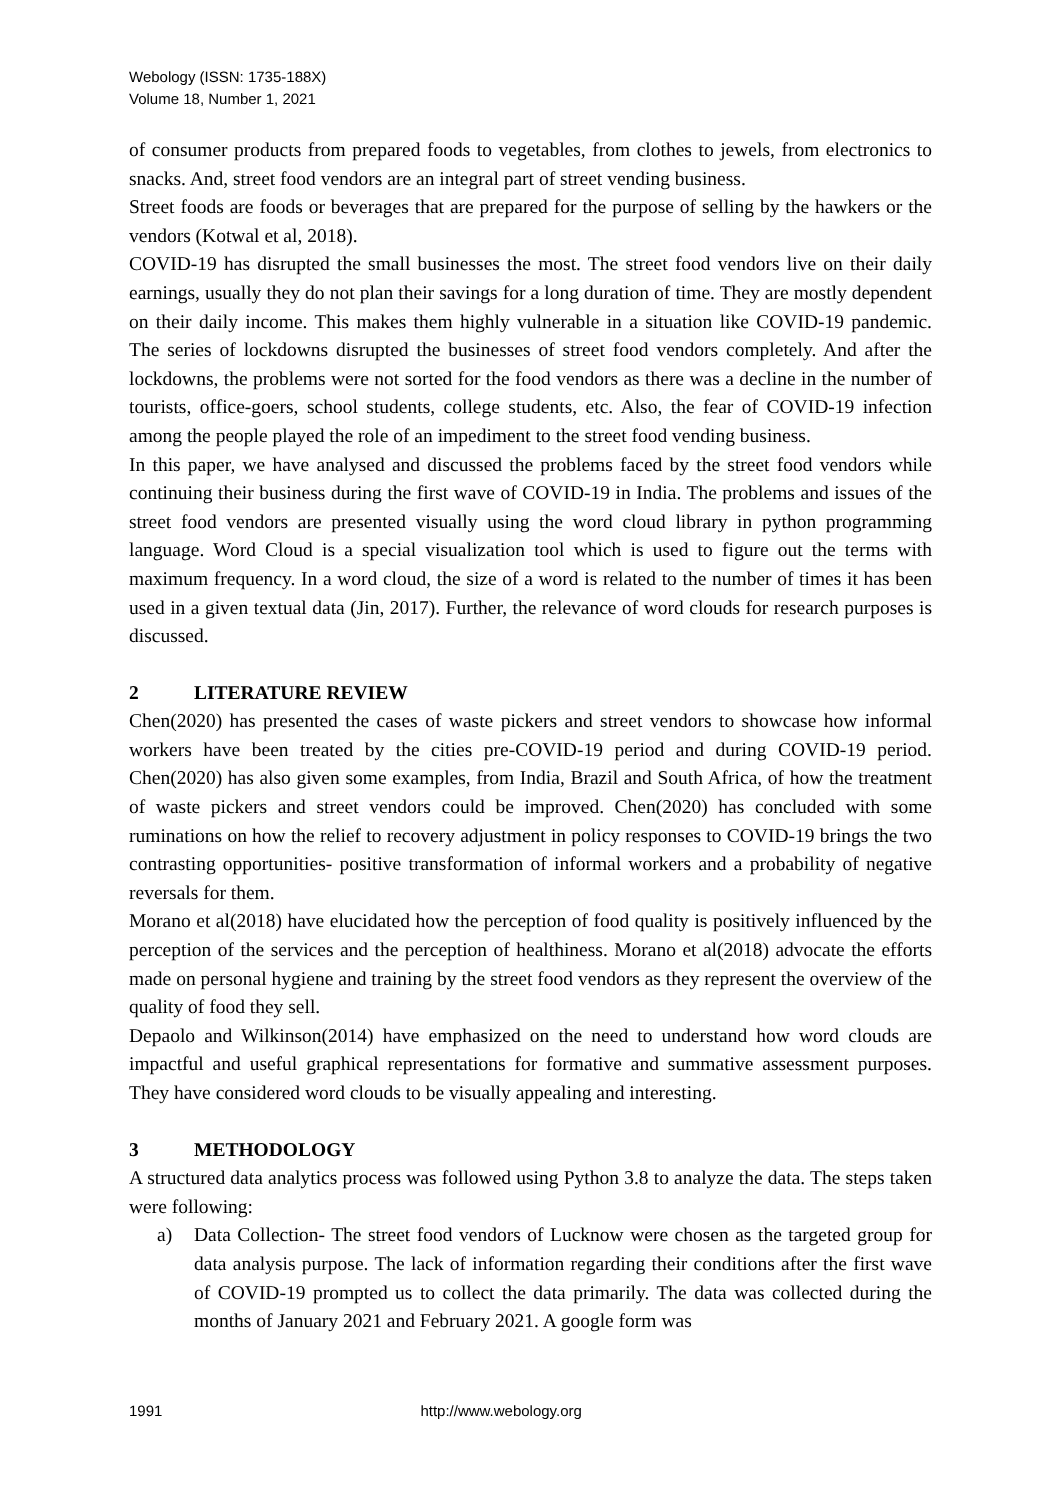Webology (ISSN: 1735-188X)
Volume 18, Number 1, 2021
of consumer products from prepared foods to vegetables, from clothes to jewels, from electronics to snacks. And, street food vendors are an integral part of street vending business.
Street foods are foods or beverages that are prepared for the purpose of selling by the hawkers or the vendors (Kotwal et al, 2018).
COVID-19 has disrupted the small businesses the most. The street food vendors live on their daily earnings, usually they do not plan their savings for a long duration of time. They are mostly dependent on their daily income. This makes them highly vulnerable in a situation like COVID-19 pandemic. The series of lockdowns disrupted the businesses of street food vendors completely. And after the lockdowns, the problems were not sorted for the food vendors as there was a decline in the number of tourists, office-goers, school students, college students, etc. Also, the fear of COVID-19 infection among the people played the role of an impediment to the street food vending business.
In this paper, we have analysed and discussed the problems faced by the street food vendors while continuing their business during the first wave of COVID-19 in India. The problems and issues of the street food vendors are presented visually using the word cloud library in python programming language. Word Cloud is a special visualization tool which is used to figure out the terms with maximum frequency. In a word cloud, the size of a word is related to the number of times it has been used in a given textual data (Jin, 2017). Further, the relevance of word clouds for research purposes is discussed.
2 LITERATURE REVIEW
Chen(2020) has presented the cases of waste pickers and street vendors to showcase how informal workers have been treated by the cities pre-COVID-19 period and during COVID-19 period. Chen(2020) has also given some examples, from India, Brazil and South Africa, of how the treatment of waste pickers and street vendors could be improved. Chen(2020) has concluded with some ruminations on how the relief to recovery adjustment in policy responses to COVID-19 brings the two contrasting opportunities- positive transformation of informal workers and a probability of negative reversals for them.
Morano et al(2018) have elucidated how the perception of food quality is positively influenced by the perception of the services and the perception of healthiness. Morano et al(2018) advocate the efforts made on personal hygiene and training by the street food vendors as they represent the overview of the quality of food they sell.
Depaolo and Wilkinson(2014) have emphasized on the need to understand how word clouds are impactful and useful graphical representations for formative and summative assessment purposes. They have considered word clouds to be visually appealing and interesting.
3 METHODOLOGY
A structured data analytics process was followed using Python 3.8 to analyze the data. The steps taken were following:
a) Data Collection- The street food vendors of Lucknow were chosen as the targeted group for data analysis purpose. The lack of information regarding their conditions after the first wave of COVID-19 prompted us to collect the data primarily. The data was collected during the months of January 2021 and February 2021. A google form was
1991 http://www.webology.org